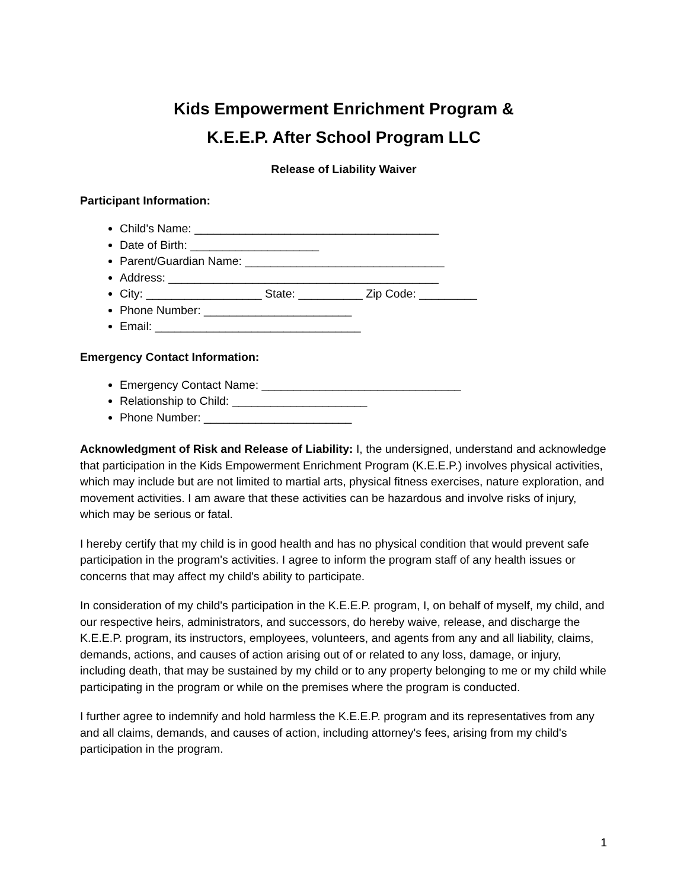Kids Empowerment Enrichment Program &
K.E.E.P. After School Program LLC
Release of Liability Waiver
Participant Information:
Child's Name: ______________________________________
Date of Birth: ____________________
Parent/Guardian Name: _______________________________
Address: __________________________________________
City: __________________ State: __________ Zip Code: _________
Phone Number: _______________________
Email: ________________________________
Emergency Contact Information:
Emergency Contact Name: _______________________________
Relationship to Child: _____________________
Phone Number: _______________________
Acknowledgment of Risk and Release of Liability: I, the undersigned, understand and acknowledge that participation in the Kids Empowerment Enrichment Program (K.E.E.P.) involves physical activities, which may include but are not limited to martial arts, physical fitness exercises, nature exploration, and movement activities. I am aware that these activities can be hazardous and involve risks of injury, which may be serious or fatal.
I hereby certify that my child is in good health and has no physical condition that would prevent safe participation in the program's activities. I agree to inform the program staff of any health issues or concerns that may affect my child's ability to participate.
In consideration of my child's participation in the K.E.E.P. program, I, on behalf of myself, my child, and our respective heirs, administrators, and successors, do hereby waive, release, and discharge the K.E.E.P. program, its instructors, employees, volunteers, and agents from any and all liability, claims, demands, actions, and causes of action arising out of or related to any loss, damage, or injury, including death, that may be sustained by my child or to any property belonging to me or my child while participating in the program or while on the premises where the program is conducted.
I further agree to indemnify and hold harmless the K.E.E.P. program and its representatives from any and all claims, demands, and causes of action, including attorney's fees, arising from my child's participation in the program.
1